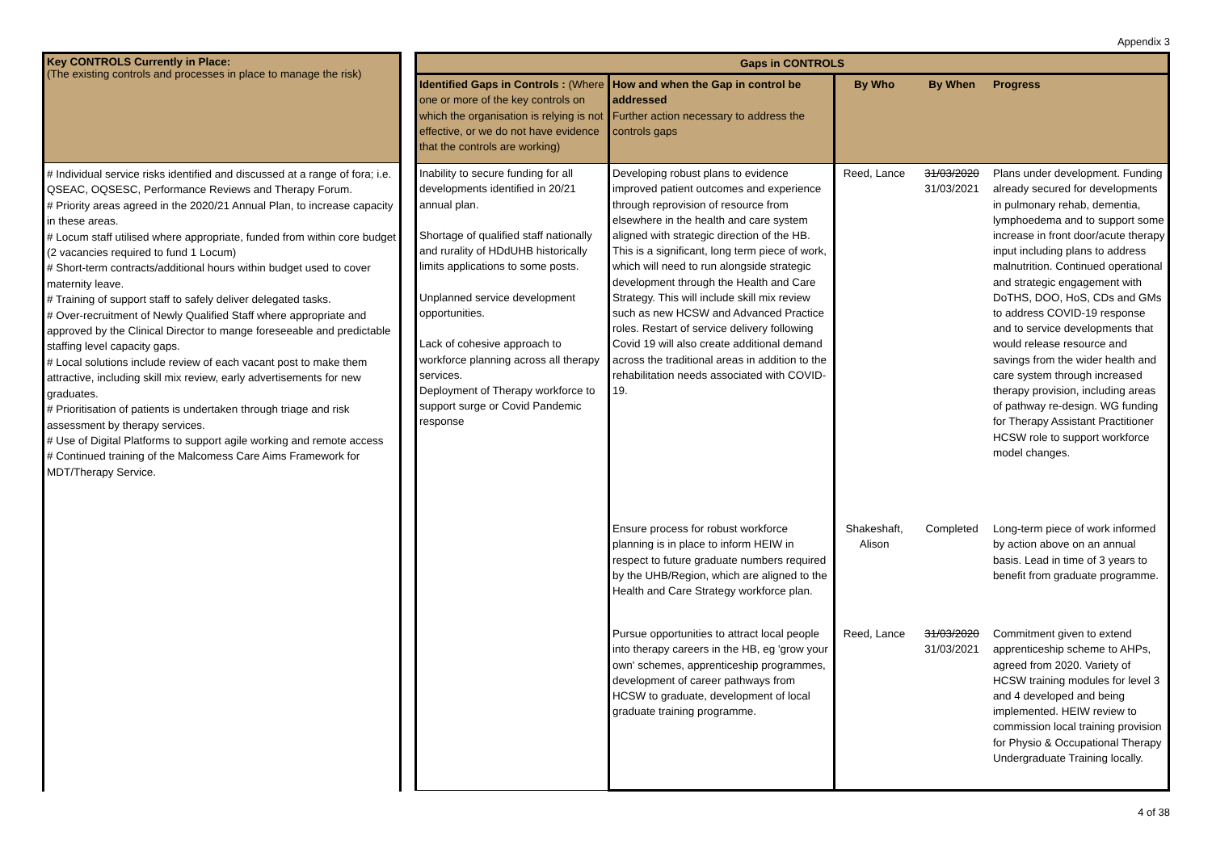Appendix 3
Key CONTROLS Currently in Place:
(The existing controls and processes in place to manage the risk)
# Individual service risks identified and discussed at a range of fora; i.e. QSEAC, OQSESC, Performance Reviews and Therapy Forum.
# Priority areas agreed in the 2020/21 Annual Plan, to increase capacity in these areas.
# Locum staff utilised where appropriate, funded from within core budget (2 vacancies required to fund 1 Locum)
# Short-term contracts/additional hours within budget used to cover maternity leave.
# Training of support staff to safely deliver delegated tasks.
# Over-recruitment of Newly Qualified Staff where appropriate and approved by the Clinical Director to mange foreseeable and predictable staffing level capacity gaps.
# Local solutions include review of each vacant post to make them attractive, including skill mix review, early advertisements for new graduates.
# Prioritisation of patients is undertaken through triage and risk assessment by therapy services.
# Use of Digital Platforms to support agile working and remote access
# Continued training of the Malcomess Care Aims Framework for MDT/Therapy Service.
| Gaps in CONTROLS | | | | |
| --- | --- | --- | --- | --- |
| Identified Gaps in Controls : (Where one or more of the key controls on which the organisation is relying is not effective, or we do not have evidence that the controls are working) | How and when the Gap in control be addressed Further action necessary to address the controls gaps | By Who | By When | Progress |
| Inability to secure funding for all developments identified in 20/21 annual plan. Shortage of qualified staff nationally and rurality of HDdUHB historically limits applications to some posts. Unplanned service development opportunities. Lack of cohesive approach to workforce planning across all therapy services. Deployment of Therapy workforce to support surge or Covid Pandemic response | Developing robust plans to evidence improved patient outcomes and experience through reprovision of resource from elsewhere in the health and care system aligned with strategic direction of the HB. This is a significant, long term piece of work, which will need to run alongside strategic development through the Health and Care Strategy. This will include skill mix review such as new HCSW and Advanced Practice roles. Restart of service delivery following Covid 19 will also create additional demand across the traditional areas in addition to the rehabilitation needs associated with COVID-19. | Reed, Lance | 31/03/2020 31/03/2021 | Plans under development. Funding already secured for developments in pulmonary rehab, dementia, lymphoedema and to support some increase in front door/acute therapy input including plans to address malnutrition. Continued operational and strategic engagement with DoTHS, DOO, HoS, CDs and GMs to address COVID-19 response and to service developments that would release resource and savings from the wider health and care system through increased therapy provision, including areas of pathway re-design. WG funding for Therapy Assistant Practitioner HCSW role to support workforce model changes. |
| | Ensure process for robust workforce planning is in place to inform HEIW in respect to future graduate numbers required by the UHB/Region, which are aligned to the Health and Care Strategy workforce plan. | Shakeshaft, Alison | Completed | Long-term piece of work informed by action above on an annual basis. Lead in time of 3 years to benefit from graduate programme. |
| | Pursue opportunities to attract local people into therapy careers in the HB, eg 'grow your own' schemes, apprenticeship programmes, development of career pathways from HCSW to graduate, development of local graduate training programme. | Reed, Lance | 31/03/2020 31/03/2021 | Commitment given to extend apprenticeship scheme to AHPs, agreed from 2020. Variety of HCSW training modules for level 3 and 4 developed and being implemented. HEIW review to commission local training provision for Physio & Occupational Therapy Undergraduate Training locally. |
4 of 38